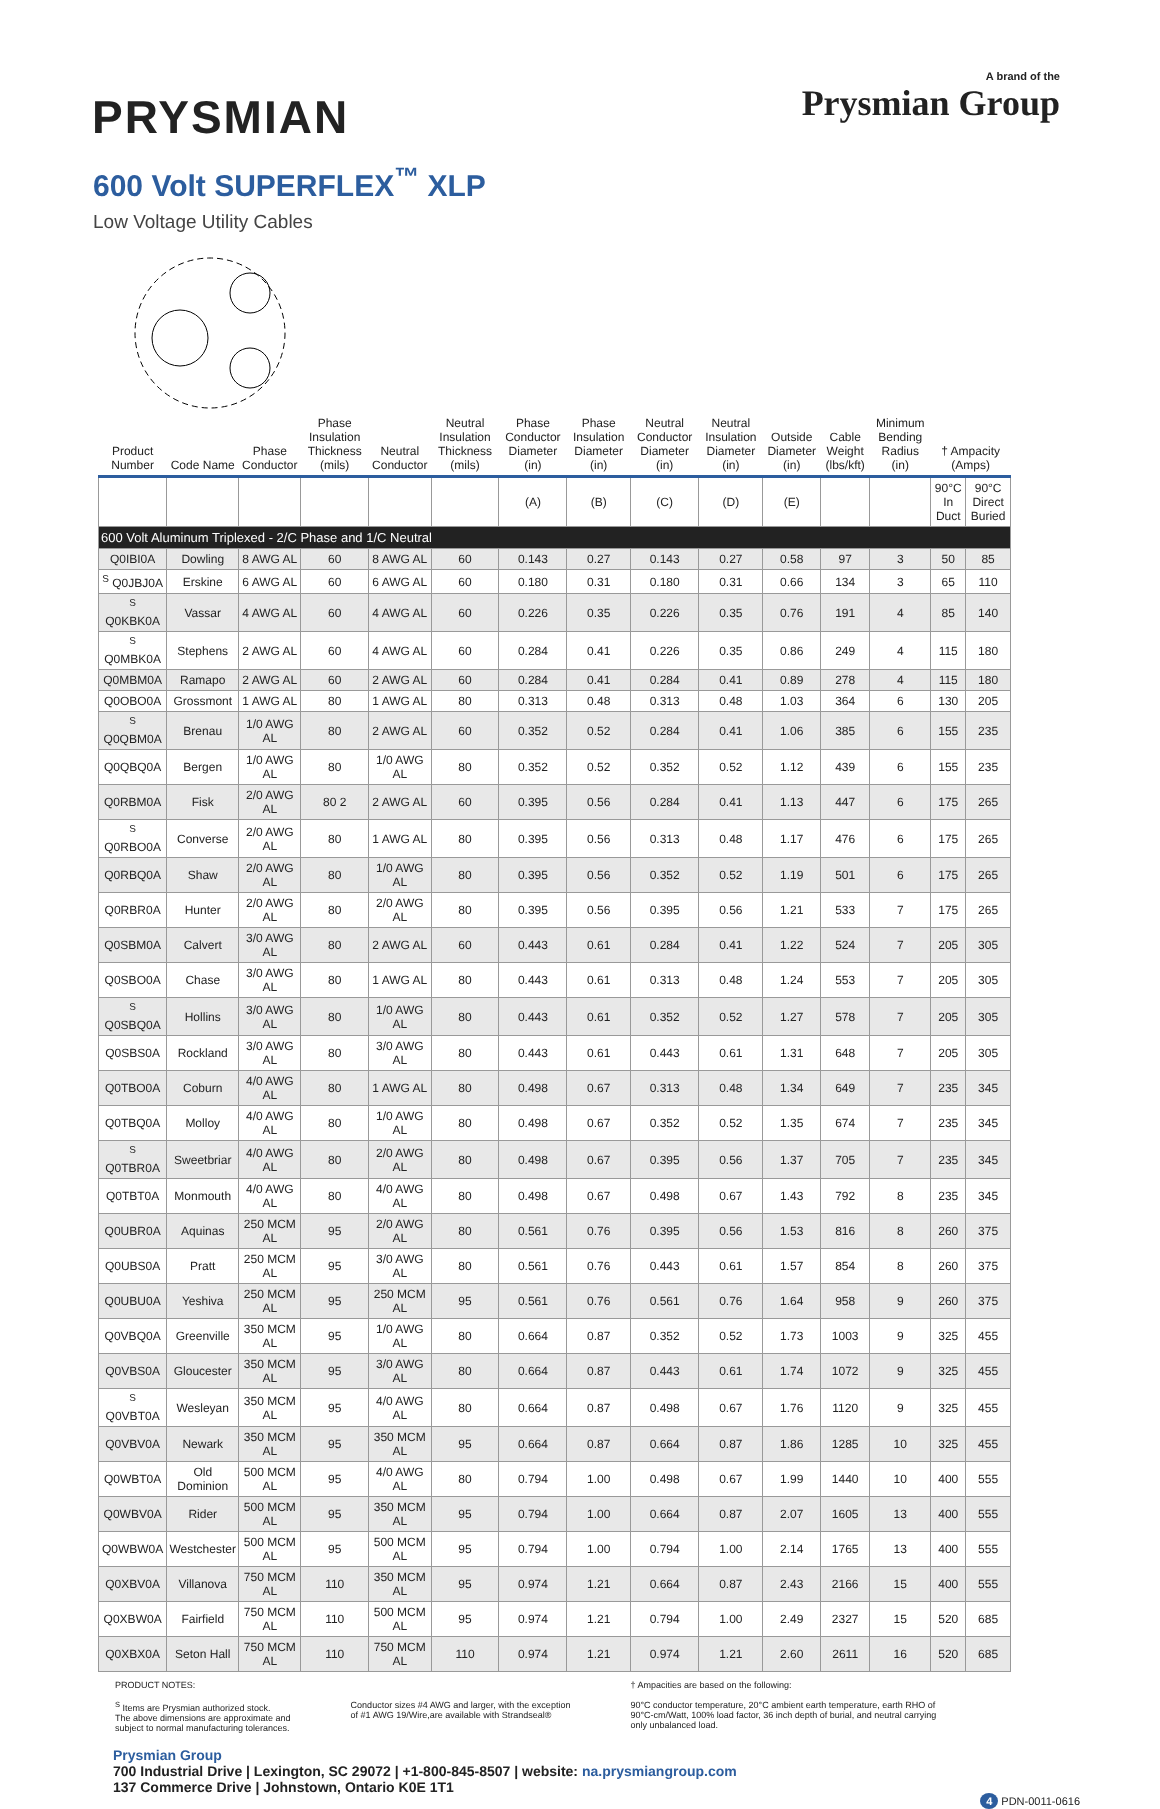PRYSMIAN
A brand of the
Prysmian Group
600 Volt SUPERFLEX<sup>™</sup> XLP
Low Voltage Utility Cables
| Product Number | Code Name | Phase Conductor | Phase Insulation Thickness (mils) | Neutral Conductor | Neutral Insulation Thickness (mils) | Phase Conductor Diameter (in) | Phase Insulation Diameter (in) | Neutral Conductor Diameter (in) | Neutral Insulation Diameter (in) | Outside Diameter (in) | Cable Weight (lbs/kft) | Minimum Bending Radius (in) | † Ampacity (Amps) | |
| --- | --- | --- | --- | --- | --- | --- | --- | --- | --- | --- | --- | --- | --- | --- |
| | | | | | | (A) | (B) | (C) | (D) | (E) | | | 90°C In Duct | 90°C Direct Buried |
| 600 Volt Aluminum Triplexed - 2/C Phase and 1/C Neutral | | | | | | | | | | | | | | |
| Q0IBI0A | Dowling | 8 AWG AL | 60 | 8 AWG AL | 60 | 0.143 | 0.27 | 0.143 | 0.27 | 0.58 | 97 | 3 | 50 | 85 |
| <sup>S</sup> Q0JBJ0A | Erskine | 6 AWG AL | 60 | 6 AWG AL | 60 | 0.180 | 0.31 | 0.180 | 0.31 | 0.66 | 134 | 3 | 65 | 110 |
| <sup>S</sup> Q0KBK0A | Vassar | 4 AWG AL | 60 | 4 AWG AL | 60 | 0.226 | 0.35 | 0.226 | 0.35 | 0.76 | 191 | 4 | 85 | 140 |
| <sup>S</sup> Q0MBK0A | Stephens | 2 AWG AL | 60 | 4 AWG AL | 60 | 0.284 | 0.41 | 0.226 | 0.35 | 0.86 | 249 | 4 | 115 | 180 |
| Q0MBM0A | Ramapo | 2 AWG AL | 60 | 2 AWG AL | 60 | 0.284 | 0.41 | 0.284 | 0.41 | 0.89 | 278 | 4 | 115 | 180 |
| Q0OBO0A | Grossmont | 1 AWG AL | 80 | 1 AWG AL | 80 | 0.313 | 0.48 | 0.313 | 0.48 | 1.03 | 364 | 6 | 130 | 205 |
| <sup>S</sup> Q0QBM0A | Brenau | 1/0 AWG AL | 80 | 2 AWG AL | 60 | 0.352 | 0.52 | 0.284 | 0.41 | 1.06 | 385 | 6 | 155 | 235 |
| Q0QBQ0A | Bergen | 1/0 AWG AL | 80 | 1/0 AWG AL | 80 | 0.352 | 0.52 | 0.352 | 0.52 | 1.12 | 439 | 6 | 155 | 235 |
| Q0RBM0A | Fisk | 2/0 AWG AL | 80 2 | 2 AWG AL | 60 | 0.395 | 0.56 | 0.284 | 0.41 | 1.13 | 447 | 6 | 175 | 265 |
| <sup>S</sup> Q0RBO0A | Converse | 2/0 AWG AL | 80 | 1 AWG AL | 80 | 0.395 | 0.56 | 0.313 | 0.48 | 1.17 | 476 | 6 | 175 | 265 |
| Q0RBQ0A | Shaw | 2/0 AWG AL | 80 | 1/0 AWG AL | 80 | 0.395 | 0.56 | 0.352 | 0.52 | 1.19 | 501 | 6 | 175 | 265 |
| Q0RBR0A | Hunter | 2/0 AWG AL | 80 | 2/0 AWG AL | 80 | 0.395 | 0.56 | 0.395 | 0.56 | 1.21 | 533 | 7 | 175 | 265 |
| Q0SBM0A | Calvert | 3/0 AWG AL | 80 | 2 AWG AL | 60 | 0.443 | 0.61 | 0.284 | 0.41 | 1.22 | 524 | 7 | 205 | 305 |
| Q0SBO0A | Chase | 3/0 AWG AL | 80 | 1 AWG AL | 80 | 0.443 | 0.61 | 0.313 | 0.48 | 1.24 | 553 | 7 | 205 | 305 |
| <sup>S</sup> Q0SBQ0A | Hollins | 3/0 AWG AL | 80 | 1/0 AWG AL | 80 | 0.443 | 0.61 | 0.352 | 0.52 | 1.27 | 578 | 7 | 205 | 305 |
| Q0SBS0A | Rockland | 3/0 AWG AL | 80 | 3/0 AWG AL | 80 | 0.443 | 0.61 | 0.443 | 0.61 | 1.31 | 648 | 7 | 205 | 305 |
| Q0TBO0A | Coburn | 4/0 AWG AL | 80 | 1 AWG AL | 80 | 0.498 | 0.67 | 0.313 | 0.48 | 1.34 | 649 | 7 | 235 | 345 |
| Q0TBQ0A | Molloy | 4/0 AWG AL | 80 | 1/0 AWG AL | 80 | 0.498 | 0.67 | 0.352 | 0.52 | 1.35 | 674 | 7 | 235 | 345 |
| <sup>S</sup> Q0TBR0A | Sweetbriar | 4/0 AWG AL | 80 | 2/0 AWG AL | 80 | 0.498 | 0.67 | 0.395 | 0.56 | 1.37 | 705 | 7 | 235 | 345 |
| Q0TBT0A | Monmouth | 4/0 AWG AL | 80 | 4/0 AWG AL | 80 | 0.498 | 0.67 | 0.498 | 0.67 | 1.43 | 792 | 8 | 235 | 345 |
| Q0UBR0A | Aquinas | 250 MCM AL | 95 | 2/0 AWG AL | 80 | 0.561 | 0.76 | 0.395 | 0.56 | 1.53 | 816 | 8 | 260 | 375 |
| Q0UBS0A | Pratt | 250 MCM AL | 95 | 3/0 AWG AL | 80 | 0.561 | 0.76 | 0.443 | 0.61 | 1.57 | 854 | 8 | 260 | 375 |
| Q0UBU0A | Yeshiva | 250 MCM AL | 95 | 250 MCM AL | 95 | 0.561 | 0.76 | 0.561 | 0.76 | 1.64 | 958 | 9 | 260 | 375 |
| Q0VBQ0A | Greenville | 350 MCM AL | 95 | 1/0 AWG AL | 80 | 0.664 | 0.87 | 0.352 | 0.52 | 1.73 | 1003 | 9 | 325 | 455 |
| Q0VBS0A | Gloucester | 350 MCM AL | 95 | 3/0 AWG AL | 80 | 0.664 | 0.87 | 0.443 | 0.61 | 1.74 | 1072 | 9 | 325 | 455 |
| <sup>S</sup> Q0VBT0A | Wesleyan | 350 MCM AL | 95 | 4/0 AWG AL | 80 | 0.664 | 0.87 | 0.498 | 0.67 | 1.76 | 1120 | 9 | 325 | 455 |
| Q0VBV0A | Newark | 350 MCM AL | 95 | 350 MCM AL | 95 | 0.664 | 0.87 | 0.664 | 0.87 | 1.86 | 1285 | 10 | 325 | 455 |
| Q0WBT0A | Old Dominion | 500 MCM AL | 95 | 4/0 AWG AL | 80 | 0.794 | 1.00 | 0.498 | 0.67 | 1.99 | 1440 | 10 | 400 | 555 |
| Q0WBV0A | Rider | 500 MCM AL | 95 | 350 MCM AL | 95 | 0.794 | 1.00 | 0.664 | 0.87 | 2.07 | 1605 | 13 | 400 | 555 |
| Q0WBW0A | Westchester | 500 MCM AL | 95 | 500 MCM AL | 95 | 0.794 | 1.00 | 0.794 | 1.00 | 2.14 | 1765 | 13 | 400 | 555 |
| Q0XBV0A | Villanova | 750 MCM AL | 110 | 350 MCM AL | 95 | 0.974 | 1.21 | 0.664 | 0.87 | 2.43 | 2166 | 15 | 400 | 555 |
| Q0XBW0A | Fairfield | 750 MCM AL | 110 | 500 MCM AL | 95 | 0.974 | 1.21 | 0.794 | 1.00 | 2.49 | 2327 | 15 | 520 | 685 |
| Q0XBX0A | Seton Hall | 750 MCM AL | 110 | 750 MCM AL | 110 | 0.974 | 1.21 | 0.974 | 1.21 | 2.60 | 2611 | 16 | 520 | 685 |
PRODUCT NOTES:
<sup>S</sup> Items are Prysmian authorized stock.
The above dimensions are approximate and
subject to normal manufacturing tolerances.
Conductor sizes #4 AWG and larger, with the exception
of #1 AWG 19/Wire,are available with Strandseal®
† Ampacities are based on the following:
90°C conductor temperature, 20°C ambient earth temperature, earth RHO of
90°C-cm/Watt, 100% load factor, 36 inch depth of burial, and neutral carrying
only unbalanced load.
Prysmian Group
700 Industrial Drive | Lexington, SC 29072 | +1-800-845-8507 | website: na.prysmiangroup.com
137 Commerce Drive | Johnstown, Ontario K0E 1T1
4 PDN-0011-0616